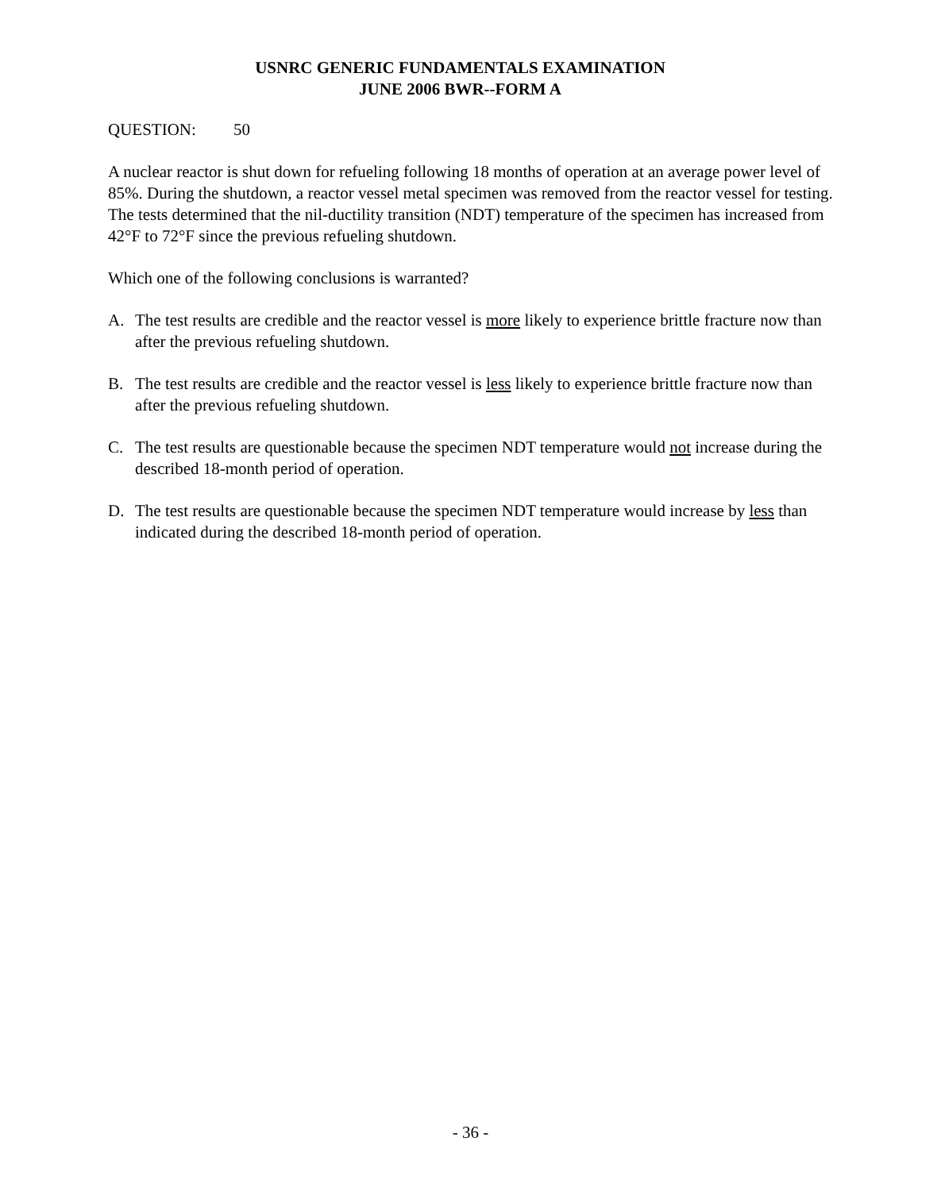USNRC GENERIC FUNDAMENTALS EXAMINATION
JUNE 2006 BWR--FORM A
QUESTION: 50
A nuclear reactor is shut down for refueling following 18 months of operation at an average power level of 85%. During the shutdown, a reactor vessel metal specimen was removed from the reactor vessel for testing. The tests determined that the nil-ductility transition (NDT) temperature of the specimen has increased from 42°F to 72°F since the previous refueling shutdown.
Which one of the following conclusions is warranted?
A. The test results are credible and the reactor vessel is more likely to experience brittle fracture now than after the previous refueling shutdown.
B. The test results are credible and the reactor vessel is less likely to experience brittle fracture now than after the previous refueling shutdown.
C. The test results are questionable because the specimen NDT temperature would not increase during the described 18-month period of operation.
D. The test results are questionable because the specimen NDT temperature would increase by less than indicated during the described 18-month period of operation.
- 36 -